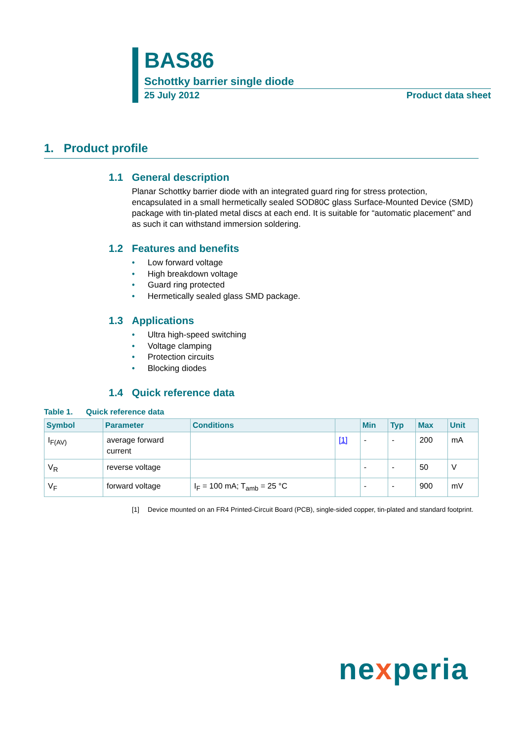BAS86
Schottky barrier single diode
25 July 2012 Product data sheet
1. Product profile
1.1 General description
Planar Schottky barrier diode with an integrated guard ring for stress protection, encapsulated in a small hermetically sealed SOD80C glass Surface-Mounted Device (SMD) package with tin-plated metal discs at each end. It is suitable for “automatic placement” and as such it can withstand immersion soldering.
1.2 Features and benefits
• Low forward voltage
• High breakdown voltage
• Guard ring protected
• Hermetically sealed glass SMD package.
1.3 Applications
• Ultra high-speed switching
• Voltage clamping
• Protection circuits
• Blocking diodes
1.4 Quick reference data
Table 1. Quick reference data
| Symbol | Parameter | Conditions | | Min | Typ | Max | Unit |
| --- | --- | --- | --- | --- | --- | --- | --- |
| I<sub>F(AV)</sub> | average forward current | | [1] | - | - | 200 | mA |
| V<sub>R</sub> | reverse voltage | | | - | - | 50 | V |
| V<sub>F</sub> | forward voltage | I<sub>F</sub> = 100 mA; T<sub>amb</sub> = 25 °C | | - | - | 900 | mV |
[1] Device mounted on an FR4 Printed-Circuit Board (PCB), single-sided copper, tin-plated and standard footprint.
nexperia